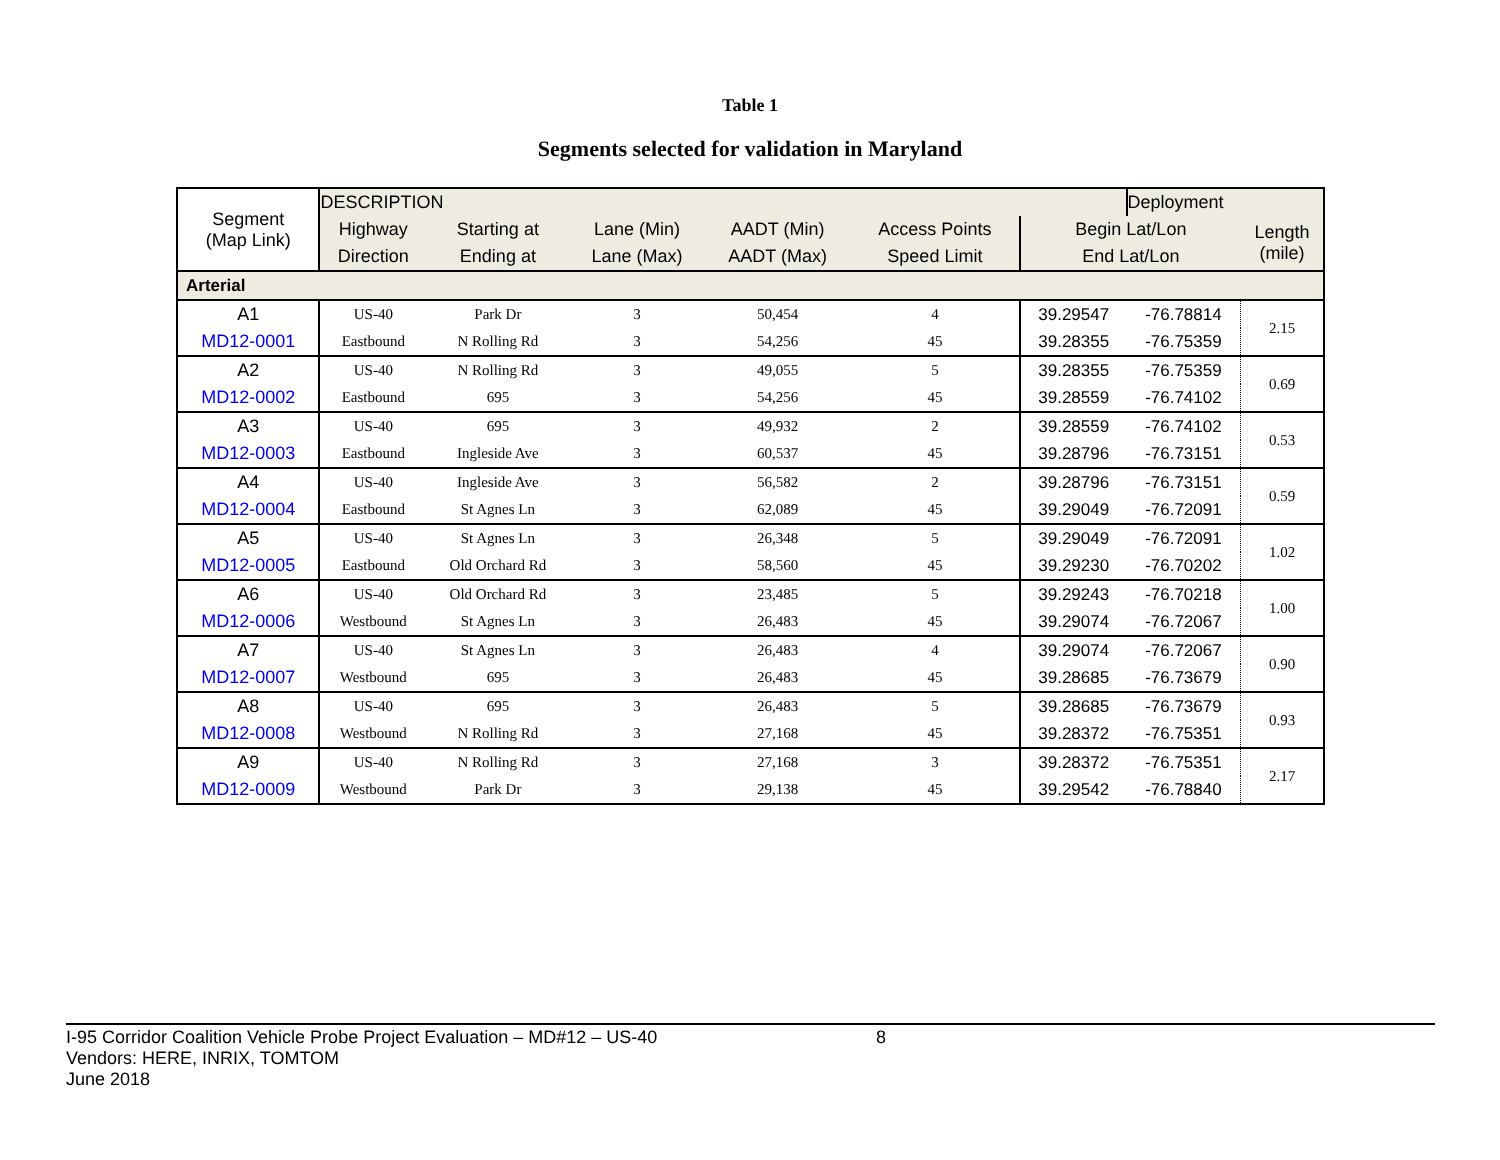Table 1
Segments selected for validation in Maryland
| Segment (Map Link) | DESCRIPTION | | | | | | Deployment | |
| --- | --- | --- | --- | --- | --- | --- | --- | --- |
| | Highway | Starting at | Lane (Min) | AADT (Min) | Access Points | Begin Lat/Lon | | Length (mile) |
| | Direction | Ending at | Lane (Max) | AADT (Max) | Speed Limit | End Lat/Lon | | |
| Arterial | | | | | | | | |
| A1 | US-40 | Park Dr | 3 | 50,454 | 4 | 39.29547 | -76.78814 | 2.15 |
| MD12-0001 | Eastbound | N Rolling Rd | 3 | 54,256 | 45 | 39.28355 | -76.75359 | |
| A2 | US-40 | N Rolling Rd | 3 | 49,055 | 5 | 39.28355 | -76.75359 | 0.69 |
| MD12-0002 | Eastbound | 695 | 3 | 54,256 | 45 | 39.28559 | -76.74102 | |
| A3 | US-40 | 695 | 3 | 49,932 | 2 | 39.28559 | -76.74102 | 0.53 |
| MD12-0003 | Eastbound | Ingleside Ave | 3 | 60,537 | 45 | 39.28796 | -76.73151 | |
| A4 | US-40 | Ingleside Ave | 3 | 56,582 | 2 | 39.28796 | -76.73151 | 0.59 |
| MD12-0004 | Eastbound | St Agnes Ln | 3 | 62,089 | 45 | 39.29049 | -76.72091 | |
| A5 | US-40 | St Agnes Ln | 3 | 26,348 | 5 | 39.29049 | -76.72091 | 1.02 |
| MD12-0005 | Eastbound | Old Orchard Rd | 3 | 58,560 | 45 | 39.29230 | -76.70202 | |
| A6 | US-40 | Old Orchard Rd | 3 | 23,485 | 5 | 39.29243 | -76.70218 | 1.00 |
| MD12-0006 | Westbound | St Agnes Ln | 3 | 26,483 | 45 | 39.29074 | -76.72067 | |
| A7 | US-40 | St Agnes Ln | 3 | 26,483 | 4 | 39.29074 | -76.72067 | 0.90 |
| MD12-0007 | Westbound | 695 | 3 | 26,483 | 45 | 39.28685 | -76.73679 | |
| A8 | US-40 | 695 | 3 | 26,483 | 5 | 39.28685 | -76.73679 | 0.93 |
| MD12-0008 | Westbound | N Rolling Rd | 3 | 27,168 | 45 | 39.28372 | -76.75351 | |
| A9 | US-40 | N Rolling Rd | 3 | 27,168 | 3 | 39.28372 | -76.75351 | 2.17 |
| MD12-0009 | Westbound | Park Dr | 3 | 29,138 | 45 | 39.29542 | -76.78840 | |
I-95 Corridor Coalition Vehicle Probe Project Evaluation – MD#12 – US-40 8
Vendors: HERE, INRIX, TOMTOM
June 2018